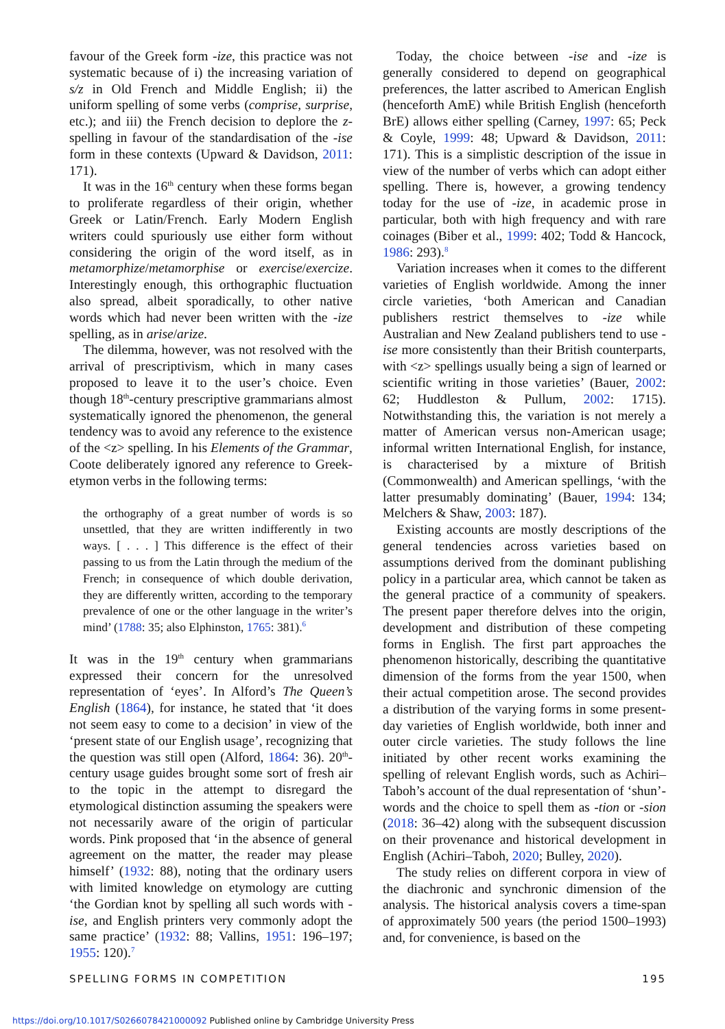favour of the Greek form -ize, this practice was not systematic because of i) the increasing variation of s/z in Old French and Middle English; ii) the uniform spelling of some verbs (comprise, surprise, etc.); and iii) the French decision to deplore the z-spelling in favour of the standardisation of the -ise form in these contexts (Upward & Davidson, 2011: 171).
It was in the 16<sup>th</sup> century when these forms began to proliferate regardless of their origin, whether Greek or Latin/French. Early Modern English writers could spuriously use either form without considering the origin of the word itself, as in metamorphize/metamorphise or exercise/exercize. Interestingly enough, this orthographic fluctuation also spread, albeit sporadically, to other native words which had never been written with the -ize spelling, as in arise/arize.
The dilemma, however, was not resolved with the arrival of prescriptivism, which in many cases proposed to leave it to the user’s choice. Even though 18<sup>th</sup>-century prescriptive grammarians almost systematically ignored the phenomenon, the general tendency was to avoid any reference to the existence of the <z> spelling. In his Elements of the Grammar, Coote deliberately ignored any reference to Greek-etymon verbs in the following terms:
the orthography of a great number of words is so unsettled, that they are written indifferently in two ways. [ . . . ] This difference is the effect of their passing to us from the Latin through the medium of the French; in consequence of which double derivation, they are differently written, according to the temporary prevalence of one or the other language in the writer’s mind’ (1788: 35; also Elphinston, 1765: 381).<sup>6</sup>
It was in the 19<sup>th</sup> century when grammarians expressed their concern for the unresolved representation of ‘eyes’. In Alford’s The Queen’s English (1864), for instance, he stated that ‘it does not seem easy to come to a decision’ in view of the ‘present state of our English usage’, recognizing that the question was still open (Alford, 1864: 36). 20<sup>th</sup>-century usage guides brought some sort of fresh air to the topic in the attempt to disregard the etymological distinction assuming the speakers were not necessarily aware of the origin of particular words. Pink proposed that ‘in the absence of general agreement on the matter, the reader may please himself’ (1932: 88), noting that the ordinary users with limited knowledge on etymology are cutting ‘the Gordian knot by spelling all such words with -ise, and English printers very commonly adopt the same practice’ (1932: 88; Vallins, 1951: 196–197; 1955: 120).<sup>7</sup>
Today, the choice between -ise and -ize is generally considered to depend on geographical preferences, the latter ascribed to American English (henceforth AmE) while British English (henceforth BrE) allows either spelling (Carney, 1997: 65; Peck & Coyle, 1999: 48; Upward & Davidson, 2011: 171). This is a simplistic description of the issue in view of the number of verbs which can adopt either spelling. There is, however, a growing tendency today for the use of -ize, in academic prose in particular, both with high frequency and with rare coinages (Biber et al., 1999: 402; Todd & Hancock, 1986: 293).<sup>8</sup>
Variation increases when it comes to the different varieties of English worldwide. Among the inner circle varieties, ‘both American and Canadian publishers restrict themselves to -ize while Australian and New Zealand publishers tend to use -ise more consistently than their British counterparts, with <z> spellings usually being a sign of learned or scientific writing in those varieties’ (Bauer, 2002: 62; Huddleston & Pullum, 2002: 1715). Notwithstanding this, the variation is not merely a matter of American versus non-American usage; informal written International English, for instance, is characterised by a mixture of British (Commonwealth) and American spellings, ‘with the latter presumably dominating’ (Bauer, 1994: 134; Melchers & Shaw, 2003: 187).
Existing accounts are mostly descriptions of the general tendencies across varieties based on assumptions derived from the dominant publishing policy in a particular area, which cannot be taken as the general practice of a community of speakers. The present paper therefore delves into the origin, development and distribution of these competing forms in English. The first part approaches the phenomenon historically, describing the quantitative dimension of the forms from the year 1500, when their actual competition arose. The second provides a distribution of the varying forms in some present-day varieties of English worldwide, both inner and outer circle varieties. The study follows the line initiated by other recent works examining the spelling of relevant English words, such as Achiri–Taboh’s account of the dual representation of ‘shun’-words and the choice to spell them as -tion or -sion (2018: 36–42) along with the subsequent discussion on their provenance and historical development in English (Achiri–Taboh, 2020; Bulley, 2020).
The study relies on different corpora in view of the diachronic and synchronic dimension of the analysis. The historical analysis covers a time-span of approximately 500 years (the period 1500–1993) and, for convenience, is based on the
SPELLING FORMS IN COMPETITION 195
https://doi.org/10.1017/S0266078421000092 Published online by Cambridge University Press